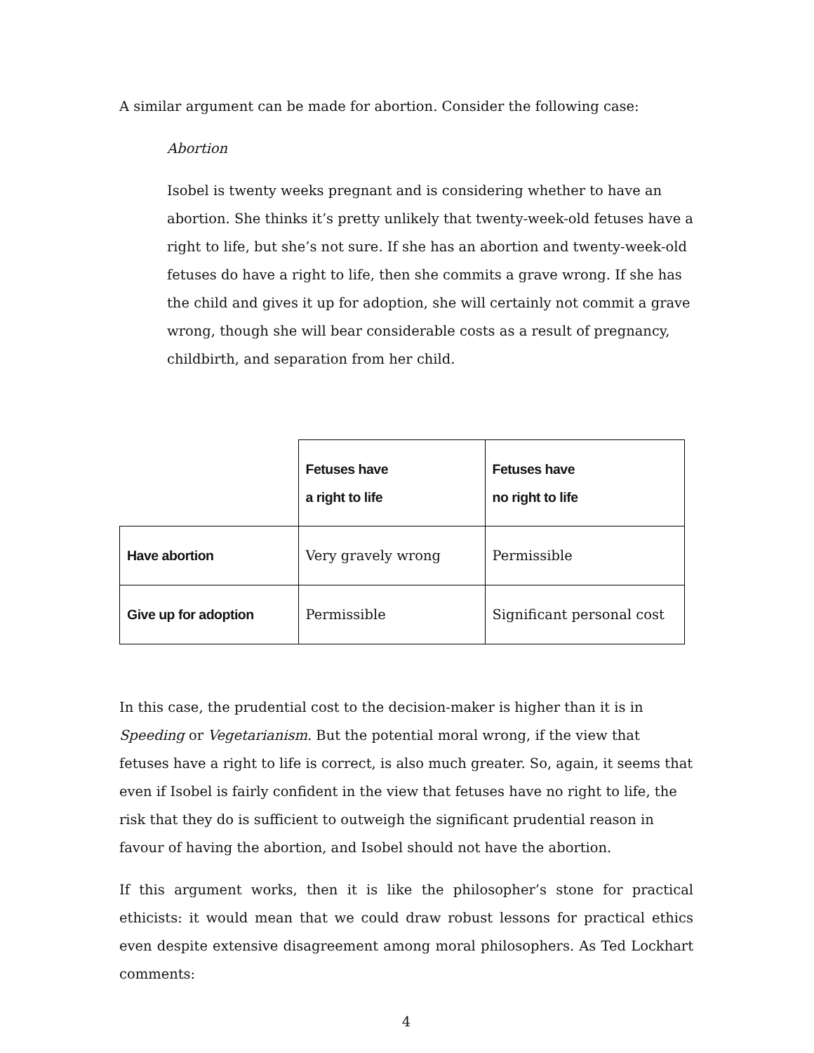A similar argument can be made for abortion. Consider the following case:
Abortion
Isobel is twenty weeks pregnant and is considering whether to have an abortion. She thinks it’s pretty unlikely that twenty-week-old fetuses have a right to life, but she’s not sure. If she has an abortion and twenty-week-old fetuses do have a right to life, then she commits a grave wrong. If she has the child and gives it up for adoption, she will certainly not commit a grave wrong, though she will bear considerable costs as a result of pregnancy, childbirth, and separation from her child.
| | Fetuses have a right to life | Fetuses have no right to life |
| --- | --- | --- |
| Have abortion | Very gravely wrong | Permissible |
| Give up for adoption | Permissible | Significant personal cost |
In this case, the prudential cost to the decision-maker is higher than it is in Speeding or Vegetarianism. But the potential moral wrong, if the view that fetuses have a right to life is correct, is also much greater. So, again, it seems that even if Isobel is fairly confident in the view that fetuses have no right to life, the risk that they do is sufficient to outweigh the significant prudential reason in favour of having the abortion, and Isobel should not have the abortion.
If this argument works, then it is like the philosopher’s stone for practical ethicists: it would mean that we could draw robust lessons for practical ethics even despite extensive disagreement among moral philosophers. As Ted Lockhart comments:
4